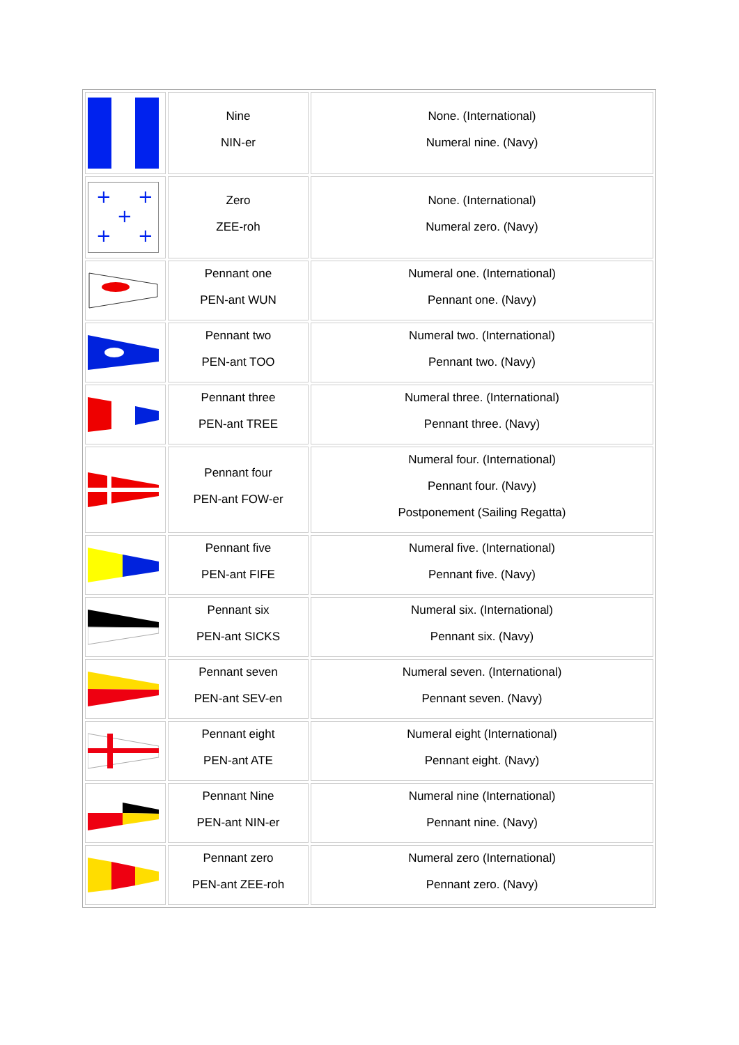| | Nine NIN-er | None. (International) Numeral nine. (Navy) |
| + + + + + | Zero ZEE-roh | None. (International) Numeral zero. (Navy) |
| | Pennant one PEN-ant WUN | Numeral one. (International) Pennant one. (Navy) |
| | Pennant two PEN-ant TOO | Numeral two. (International) Pennant two. (Navy) |
| | Pennant three PEN-ant TREE | Numeral three. (International) Pennant three. (Navy) |
| | Pennant four PEN-ant FOW-er | Numeral four. (International) Pennant four. (Navy) Postponement (Sailing Regatta) |
| | Pennant five PEN-ant FIFE | Numeral five. (International) Pennant five. (Navy) |
| | Pennant six PEN-ant SICKS | Numeral six. (International) Pennant six. (Navy) |
| | Pennant seven PEN-ant SEV-en | Numeral seven. (International) Pennant seven. (Navy) |
| | Pennant eight PEN-ant ATE | Numeral eight (International) Pennant eight. (Navy) |
| | Pennant Nine PEN-ant NIN-er | Numeral nine (International) Pennant nine. (Navy) |
| | Pennant zero PEN-ant ZEE-roh | Numeral zero (International) Pennant zero. (Navy) |